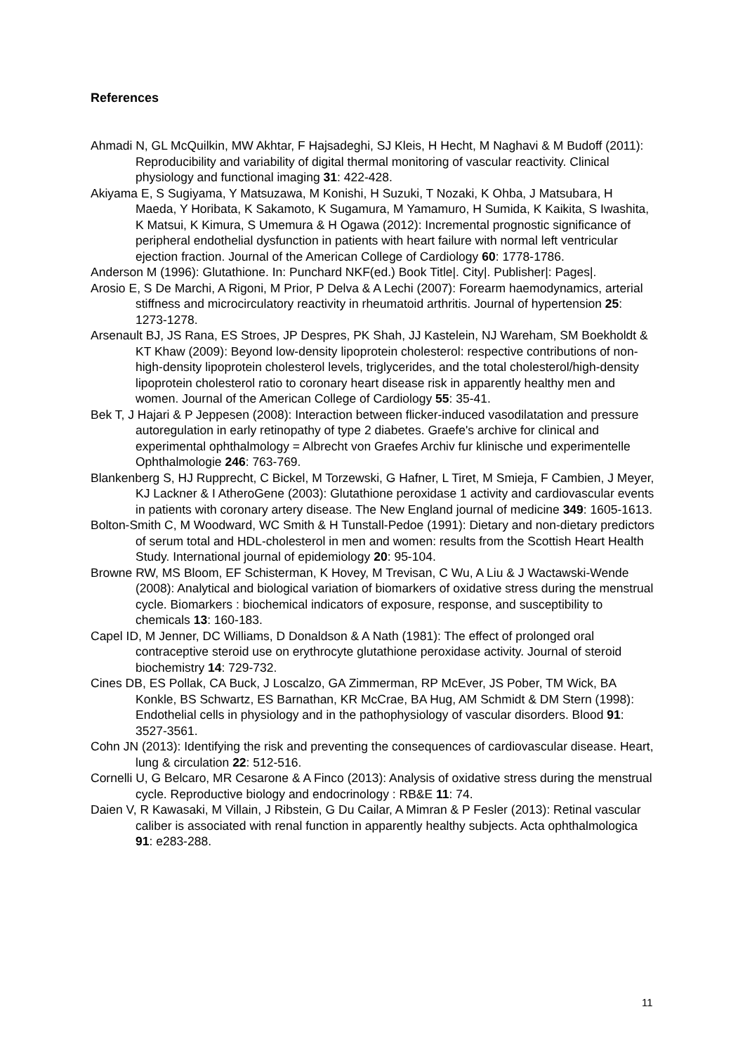References
Ahmadi N, GL McQuilkin, MW Akhtar, F Hajsadeghi, SJ Kleis, H Hecht, M Naghavi & M Budoff (2011): Reproducibility and variability of digital thermal monitoring of vascular reactivity. Clinical physiology and functional imaging 31: 422-428.
Akiyama E, S Sugiyama, Y Matsuzawa, M Konishi, H Suzuki, T Nozaki, K Ohba, J Matsubara, H Maeda, Y Horibata, K Sakamoto, K Sugamura, M Yamamuro, H Sumida, K Kaikita, S Iwashita, K Matsui, K Kimura, S Umemura & H Ogawa (2012): Incremental prognostic significance of peripheral endothelial dysfunction in patients with heart failure with normal left ventricular ejection fraction. Journal of the American College of Cardiology 60: 1778-1786.
Anderson M (1996): Glutathione. In: Punchard NKF(ed.) Book Title|. City|. Publisher|: Pages|.
Arosio E, S De Marchi, A Rigoni, M Prior, P Delva & A Lechi (2007): Forearm haemodynamics, arterial stiffness and microcirculatory reactivity in rheumatoid arthritis. Journal of hypertension 25: 1273-1278.
Arsenault BJ, JS Rana, ES Stroes, JP Despres, PK Shah, JJ Kastelein, NJ Wareham, SM Boekholdt & KT Khaw (2009): Beyond low-density lipoprotein cholesterol: respective contributions of non-high-density lipoprotein cholesterol levels, triglycerides, and the total cholesterol/high-density lipoprotein cholesterol ratio to coronary heart disease risk in apparently healthy men and women. Journal of the American College of Cardiology 55: 35-41.
Bek T, J Hajari & P Jeppesen (2008): Interaction between flicker-induced vasodilatation and pressure autoregulation in early retinopathy of type 2 diabetes. Graefe's archive for clinical and experimental ophthalmology = Albrecht von Graefes Archiv fur klinische und experimentelle Ophthalmologie 246: 763-769.
Blankenberg S, HJ Rupprecht, C Bickel, M Torzewski, G Hafner, L Tiret, M Smieja, F Cambien, J Meyer, KJ Lackner & I AtheroGene (2003): Glutathione peroxidase 1 activity and cardiovascular events in patients with coronary artery disease. The New England journal of medicine 349: 1605-1613.
Bolton-Smith C, M Woodward, WC Smith & H Tunstall-Pedoe (1991): Dietary and non-dietary predictors of serum total and HDL-cholesterol in men and women: results from the Scottish Heart Health Study. International journal of epidemiology 20: 95-104.
Browne RW, MS Bloom, EF Schisterman, K Hovey, M Trevisan, C Wu, A Liu & J Wactawski-Wende (2008): Analytical and biological variation of biomarkers of oxidative stress during the menstrual cycle. Biomarkers : biochemical indicators of exposure, response, and susceptibility to chemicals 13: 160-183.
Capel ID, M Jenner, DC Williams, D Donaldson & A Nath (1981): The effect of prolonged oral contraceptive steroid use on erythrocyte glutathione peroxidase activity. Journal of steroid biochemistry 14: 729-732.
Cines DB, ES Pollak, CA Buck, J Loscalzo, GA Zimmerman, RP McEver, JS Pober, TM Wick, BA Konkle, BS Schwartz, ES Barnathan, KR McCrae, BA Hug, AM Schmidt & DM Stern (1998): Endothelial cells in physiology and in the pathophysiology of vascular disorders. Blood 91: 3527-3561.
Cohn JN (2013): Identifying the risk and preventing the consequences of cardiovascular disease. Heart, lung & circulation 22: 512-516.
Cornelli U, G Belcaro, MR Cesarone & A Finco (2013): Analysis of oxidative stress during the menstrual cycle. Reproductive biology and endocrinology : RB&E 11: 74.
Daien V, R Kawasaki, M Villain, J Ribstein, G Du Cailar, A Mimran & P Fesler (2013): Retinal vascular caliber is associated with renal function in apparently healthy subjects. Acta ophthalmologica 91: e283-288.
11